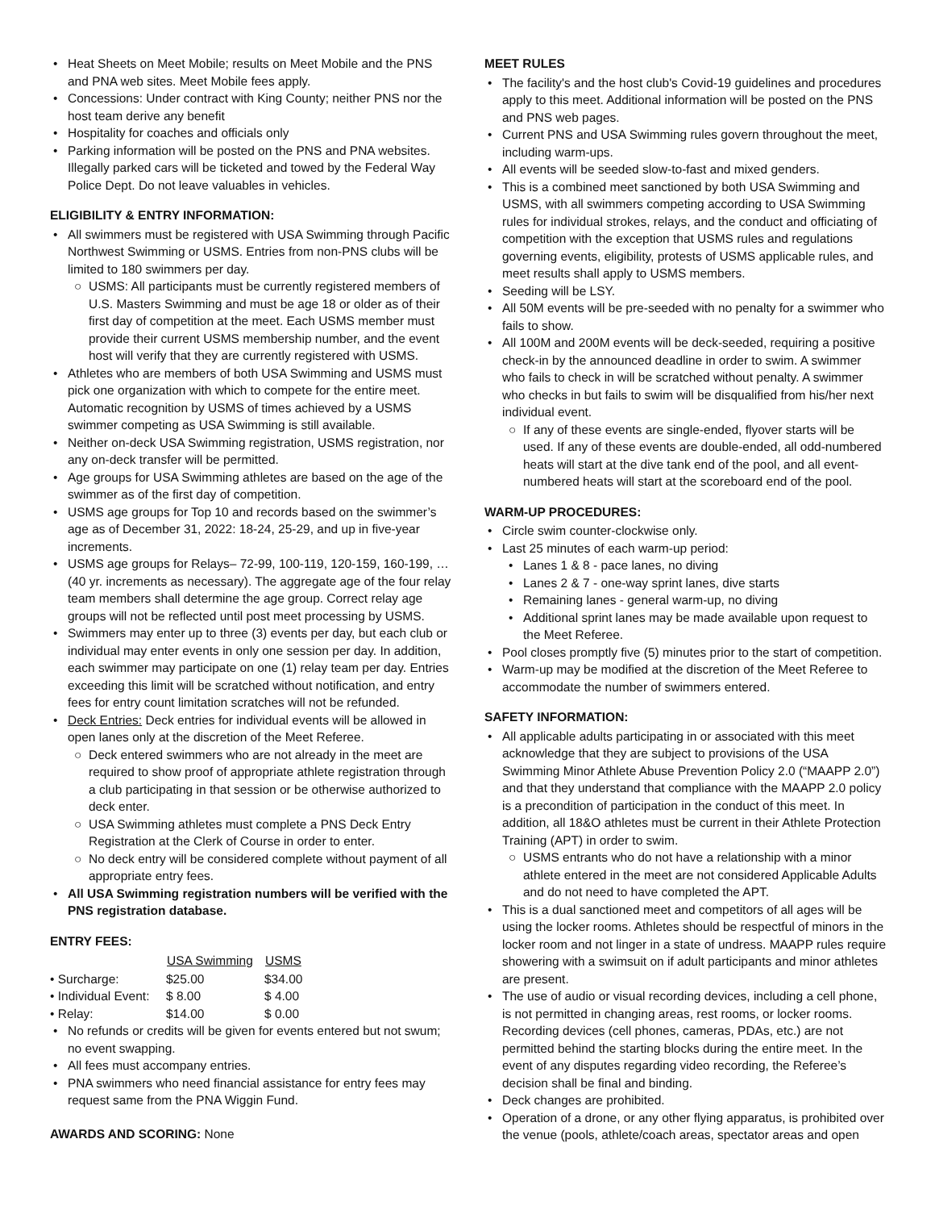• Heat Sheets on Meet Mobile; results on Meet Mobile and the PNS and PNA web sites. Meet Mobile fees apply.
• Concessions: Under contract with King County; neither PNS nor the host team derive any benefit
• Hospitality for coaches and officials only
• Parking information will be posted on the PNS and PNA websites. Illegally parked cars will be ticketed and towed by the Federal Way Police Dept. Do not leave valuables in vehicles.
ELIGIBILITY & ENTRY INFORMATION:
• All swimmers must be registered with USA Swimming through Pacific Northwest Swimming or USMS. Entries from non-PNS clubs will be limited to 180 swimmers per day.
○ USMS: All participants must be currently registered members of U.S. Masters Swimming and must be age 18 or older as of their first day of competition at the meet. Each USMS member must provide their current USMS membership number, and the event host will verify that they are currently registered with USMS.
• Athletes who are members of both USA Swimming and USMS must pick one organization with which to compete for the entire meet. Automatic recognition by USMS of times achieved by a USMS swimmer competing as USA Swimming is still available.
• Neither on-deck USA Swimming registration, USMS registration, nor any on-deck transfer will be permitted.
• Age groups for USA Swimming athletes are based on the age of the swimmer as of the first day of competition.
• USMS age groups for Top 10 and records based on the swimmer’s age as of December 31, 2022: 18-24, 25-29, and up in five-year increments.
• USMS age groups for Relays– 72-99, 100-119, 120-159, 160-199, …(40 yr. increments as necessary). The aggregate age of the four relay team members shall determine the age group. Correct relay age groups will not be reflected until post meet processing by USMS.
• Swimmers may enter up to three (3) events per day, but each club or individual may enter events in only one session per day. In addition, each swimmer may participate on one (1) relay team per day. Entries exceeding this limit will be scratched without notification, and entry fees for entry count limitation scratches will not be refunded.
• Deck Entries: Deck entries for individual events will be allowed in open lanes only at the discretion of the Meet Referee.
○ Deck entered swimmers who are not already in the meet are required to show proof of appropriate athlete registration through a club participating in that session or be otherwise authorized to deck enter.
○ USA Swimming athletes must complete a PNS Deck Entry Registration at the Clerk of Course in order to enter.
○ No deck entry will be considered complete without payment of all appropriate entry fees.
• All USA Swimming registration numbers will be verified with the PNS registration database.
ENTRY FEES:
| | USA Swimming | USMS |
| • Surcharge: | $25.00 | $34.00 |
| • Individual Event: | $ 8.00 | $ 4.00 |
| • Relay: | $14.00 | $ 0.00 |
• No refunds or credits will be given for events entered but not swum; no event swapping.
• All fees must accompany entries.
• PNA swimmers who need financial assistance for entry fees may request same from the PNA Wiggin Fund.
AWARDS AND SCORING: None
MEET RULES
• The facility's and the host club's Covid-19 guidelines and procedures apply to this meet. Additional information will be posted on the PNS and PNS web pages.
• Current PNS and USA Swimming rules govern throughout the meet, including warm-ups.
• All events will be seeded slow-to-fast and mixed genders.
• This is a combined meet sanctioned by both USA Swimming and USMS, with all swimmers competing according to USA Swimming rules for individual strokes, relays, and the conduct and officiating of competition with the exception that USMS rules and regulations governing events, eligibility, protests of USMS applicable rules, and meet results shall apply to USMS members.
• Seeding will be LSY.
• All 50M events will be pre-seeded with no penalty for a swimmer who fails to show.
• All 100M and 200M events will be deck-seeded, requiring a positive check-in by the announced deadline in order to swim. A swimmer who fails to check in will be scratched without penalty. A swimmer who checks in but fails to swim will be disqualified from his/her next individual event.
○ If any of these events are single-ended, flyover starts will be used. If any of these events are double-ended, all odd-numbered heats will start at the dive tank end of the pool, and all event-numbered heats will start at the scoreboard end of the pool.
WARM-UP PROCEDURES:
• Circle swim counter-clockwise only.
• Last 25 minutes of each warm-up period:
• Lanes 1 & 8 - pace lanes, no diving
• Lanes 2 & 7 - one-way sprint lanes, dive starts
• Remaining lanes - general warm-up, no diving
• Additional sprint lanes may be made available upon request to the Meet Referee.
• Pool closes promptly five (5) minutes prior to the start of competition.
• Warm-up may be modified at the discretion of the Meet Referee to accommodate the number of swimmers entered.
SAFETY INFORMATION:
• All applicable adults participating in or associated with this meet acknowledge that they are subject to provisions of the USA Swimming Minor Athlete Abuse Prevention Policy 2.0 (“MAAPP 2.0”) and that they understand that compliance with the MAAPP 2.0 policy is a precondition of participation in the conduct of this meet. In addition, all 18&O athletes must be current in their Athlete Protection Training (APT) in order to swim.
○ USMS entrants who do not have a relationship with a minor athlete entered in the meet are not considered Applicable Adults and do not need to have completed the APT.
• This is a dual sanctioned meet and competitors of all ages will be using the locker rooms. Athletes should be respectful of minors in the locker room and not linger in a state of undress. MAAPP rules require showering with a swimsuit on if adult participants and minor athletes are present.
• The use of audio or visual recording devices, including a cell phone, is not permitted in changing areas, rest rooms, or locker rooms. Recording devices (cell phones, cameras, PDAs, etc.) are not permitted behind the starting blocks during the entire meet. In the event of any disputes regarding video recording, the Referee’s decision shall be final and binding.
• Deck changes are prohibited.
• Operation of a drone, or any other flying apparatus, is prohibited over the venue (pools, athlete/coach areas, spectator areas and open